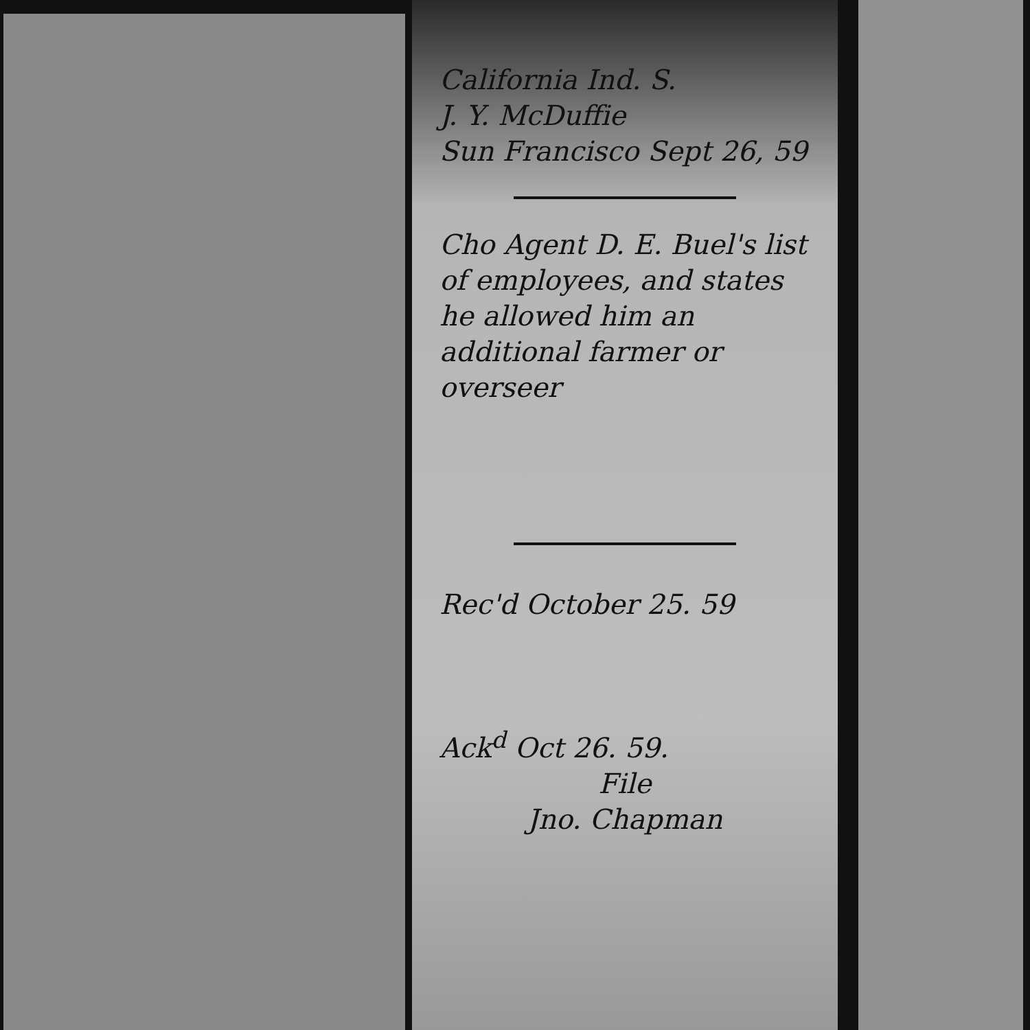California Ind. S.
J. Y. McDuffie
Sun Francisco Sept 26, 59
Cho Agent D. E. Buel's list of employees, and states he allowed him an additional farmer or overseer
Rec'd October 25. 59
Ack<sup>d</sup> Oct 26. 59.
File
Jno. Chapman